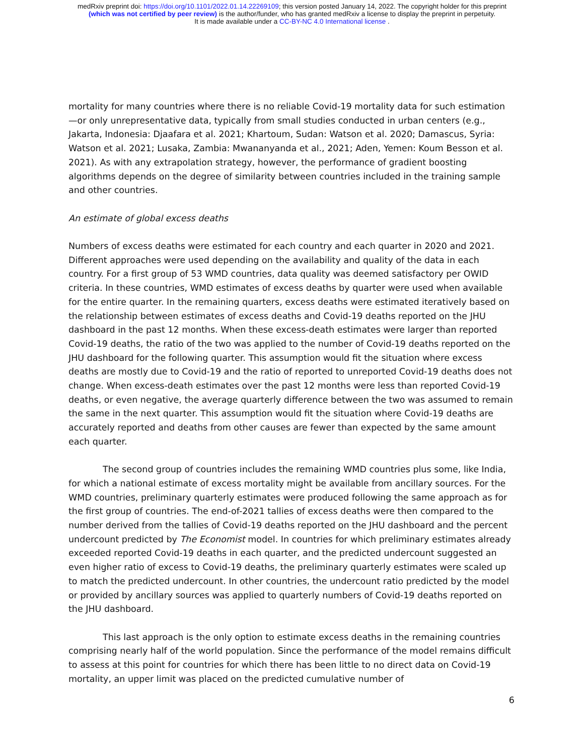medRxiv preprint doi: https://doi.org/10.1101/2022.01.14.22269109; this version posted January 14, 2022. The copyright holder for this preprint
(which was not certified by peer review) is the author/funder, who has granted medRxiv a license to display the preprint in perpetuity.
It is made available under a CC-BY-NC 4.0 International license .
mortality for many countries where there is no reliable Covid-19 mortality data for such estimation—or only unrepresentative data, typically from small studies conducted in urban centers (e.g., Jakarta, Indonesia: Djaafara et al. 2021; Khartoum, Sudan: Watson et al. 2020; Damascus, Syria: Watson et al. 2021; Lusaka, Zambia: Mwananyanda et al., 2021; Aden, Yemen: Koum Besson et al. 2021). As with any extrapolation strategy, however, the performance of gradient boosting algorithms depends on the degree of similarity between countries included in the training sample and other countries.
An estimate of global excess deaths
Numbers of excess deaths were estimated for each country and each quarter in 2020 and 2021. Different approaches were used depending on the availability and quality of the data in each country. For a first group of 53 WMD countries, data quality was deemed satisfactory per OWID criteria. In these countries, WMD estimates of excess deaths by quarter were used when available for the entire quarter. In the remaining quarters, excess deaths were estimated iteratively based on the relationship between estimates of excess deaths and Covid-19 deaths reported on the JHU dashboard in the past 12 months. When these excess-death estimates were larger than reported Covid-19 deaths, the ratio of the two was applied to the number of Covid-19 deaths reported on the JHU dashboard for the following quarter. This assumption would fit the situation where excess deaths are mostly due to Covid-19 and the ratio of reported to unreported Covid-19 deaths does not change. When excess-death estimates over the past 12 months were less than reported Covid-19 deaths, or even negative, the average quarterly difference between the two was assumed to remain the same in the next quarter. This assumption would fit the situation where Covid-19 deaths are accurately reported and deaths from other causes are fewer than expected by the same amount each quarter.
The second group of countries includes the remaining WMD countries plus some, like India, for which a national estimate of excess mortality might be available from ancillary sources. For the WMD countries, preliminary quarterly estimates were produced following the same approach as for the first group of countries. The end-of-2021 tallies of excess deaths were then compared to the number derived from the tallies of Covid-19 deaths reported on the JHU dashboard and the percent undercount predicted by The Economist model. In countries for which preliminary estimates already exceeded reported Covid-19 deaths in each quarter, and the predicted undercount suggested an even higher ratio of excess to Covid-19 deaths, the preliminary quarterly estimates were scaled up to match the predicted undercount. In other countries, the undercount ratio predicted by the model or provided by ancillary sources was applied to quarterly numbers of Covid-19 deaths reported on the JHU dashboard.
This last approach is the only option to estimate excess deaths in the remaining countries comprising nearly half of the world population. Since the performance of the model remains difficult to assess at this point for countries for which there has been little to no direct data on Covid-19 mortality, an upper limit was placed on the predicted cumulative number of
6